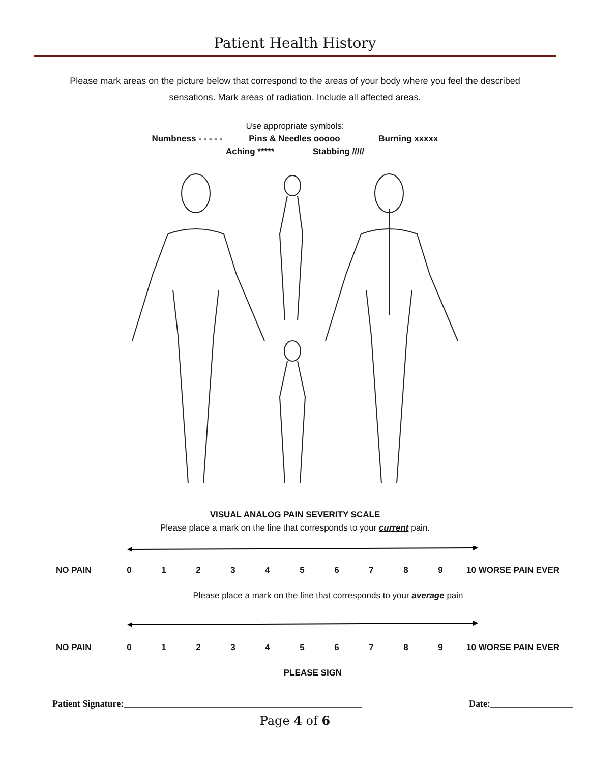Patient Health History
Please mark areas on the picture below that correspond to the areas of your body where you feel the described sensations. Mark areas of radiation. Include all affected areas.
Use appropriate symbols:
Numbness - - - - - Pins & Needles ooooo Burning xxxxx
Aching ***** Stabbing /////
VISUAL ANALOG PAIN SEVERITY SCALE
Please place a mark on the line that corresponds to your current pain.
NO PAIN 0123456789 10 WORSE PAIN EVER
Please place a mark on the line that corresponds to your average pain
NO PAIN 0123456789 10 WORSE PAIN EVER
PLEASE SIGN
Patient Signature:____________________________________________________ Date:__________________
Page 4 of 6